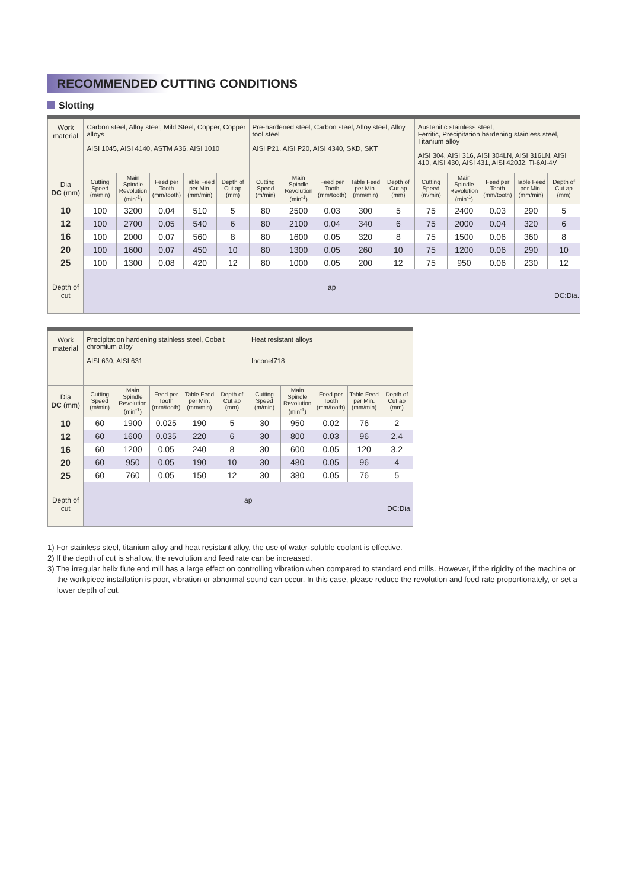RECOMMENDED CUTTING CONDITIONS
Slotting
| Work material | Carbon steel, Alloy steel, Mild Steel, Copper, Copper alloys AISI 1045, AISI 4140, ASTM A36, AISI 1010 | | | | | Pre-hardened steel, Carbon steel, Alloy steel, Alloy tool steel AISI P21, AISI P20, AISI 4340, SKD, SKT | | | | | Austenitic stainless steel, Ferritic, Precipitation hardening stainless steel, Titanium alloy AISI 304, AISI 316, AISI 304LN, AISI 316LN, AISI 410, AISI 430, AISI 431, AISI 420J2, Ti-6Al-4V | | | | |
| Dia DC (mm) | Cutting Speed (m/min) | Main Spindle Revolution (min<sup>-1</sup>) | Feed per Tooth (mm/tooth) | Table Feed per Min. (mm/min) | Depth of Cut ap (mm) | Cutting Speed (m/min) | Main Spindle Revolution (min<sup>-1</sup>) | Feed per Tooth (mm/tooth) | Table Feed per Min. (mm/min) | Depth of Cut ap (mm) | Cutting Speed (m/min) | Main Spindle Revolution (min<sup>-1</sup>) | Feed per Tooth (mm/tooth) | Table Feed per Min. (mm/min) | Depth of Cut ap (mm) |
| 10 | 100 | 3200 | 0.04 | 510 | 5 | 80 | 2500 | 0.03 | 300 | 5 | 75 | 2400 | 0.03 | 290 | 5 |
| 12 | 100 | 2700 | 0.05 | 540 | 6 | 80 | 2100 | 0.04 | 340 | 6 | 75 | 2000 | 0.04 | 320 | 6 |
| 16 | 100 | 2000 | 0.07 | 560 | 8 | 80 | 1600 | 0.05 | 320 | 8 | 75 | 1500 | 0.06 | 360 | 8 |
| 20 | 100 | 1600 | 0.07 | 450 | 10 | 80 | 1300 | 0.05 | 260 | 10 | 75 | 1200 | 0.06 | 290 | 10 |
| 25 | 100 | 1300 | 0.08 | 420 | 12 | 80 | 1000 | 0.05 | 200 | 12 | 75 | 950 | 0.06 | 230 | 12 |
| Depth of cut | ap DC:Dia. | | | | | | | | | | | | | | |
| Work material | Precipitation hardening stainless steel, Cobalt chromium alloy AISI 630, AISI 631 | | | | | Heat resistant alloys Inconel718 | | | | |
| Dia DC (mm) | Cutting Speed (m/min) | Main Spindle Revolution (min<sup>-1</sup>) | Feed per Tooth (mm/tooth) | Table Feed per Min. (mm/min) | Depth of Cut ap (mm) | Cutting Speed (m/min) | Main Spindle Revolution (min<sup>-1</sup>) | Feed per Tooth (mm/tooth) | Table Feed per Min. (mm/min) | Depth of Cut ap (mm) |
| 10 | 60 | 1900 | 0.025 | 190 | 5 | 30 | 950 | 0.02 | 76 | 2 |
| 12 | 60 | 1600 | 0.035 | 220 | 6 | 30 | 800 | 0.03 | 96 | 2.4 |
| 16 | 60 | 1200 | 0.05 | 240 | 8 | 30 | 600 | 0.05 | 120 | 3.2 |
| 20 | 60 | 950 | 0.05 | 190 | 10 | 30 | 480 | 0.05 | 96 | 4 |
| 25 | 60 | 760 | 0.05 | 150 | 12 | 30 | 380 | 0.05 | 76 | 5 |
| Depth of cut | ap DC:Dia. | | | | | | | | | |
1) For stainless steel, titanium alloy and heat resistant alloy, the use of water-soluble coolant is effective.
2) If the depth of cut is shallow, the revolution and feed rate can be increased.
3) The irregular helix flute end mill has a large effect on controlling vibration when compared to standard end mills. However, if the rigidity of the machine or the workpiece installation is poor, vibration or abnormal sound can occur. In this case, please reduce the revolution and feed rate proportionately, or set a lower depth of cut.